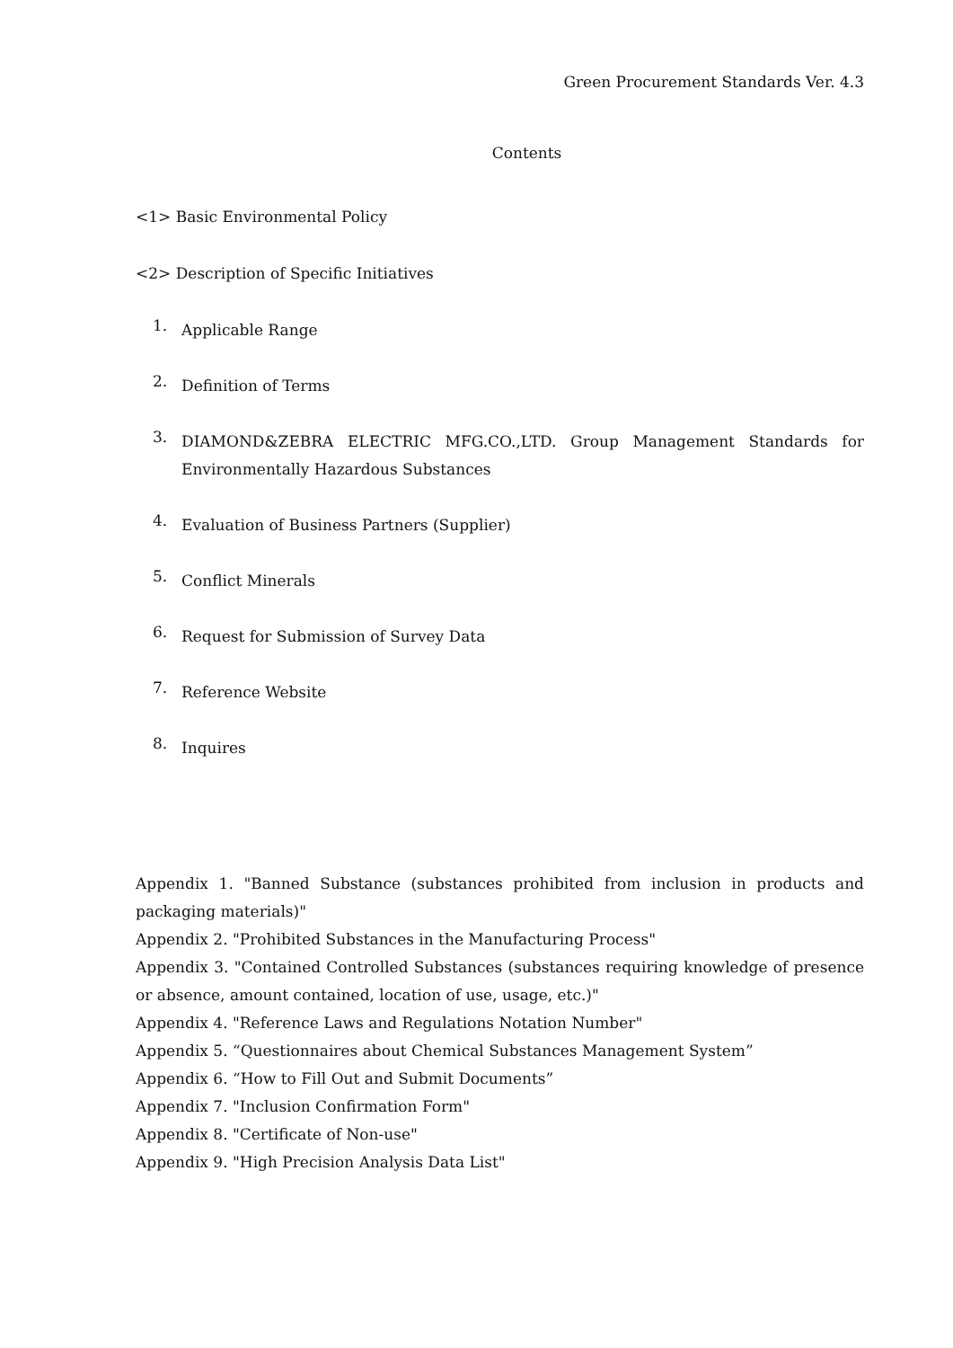Green Procurement Standards Ver. 4.3
Contents
<1> Basic Environmental Policy
<2> Description of Specific Initiatives
1.
Applicable Range
2.
Definition of Terms
3.
DIAMOND&ZEBRA ELECTRIC MFG.CO.,LTD. Group Management Standards for Environmentally Hazardous Substances
4.
Evaluation of Business Partners (Supplier)
5.
Conflict Minerals
6.
Request for Submission of Survey Data
7.
Reference Website
8.
Inquires
Appendix 1. "Banned Substance (substances prohibited from inclusion in products and packaging materials)"
Appendix 2. "Prohibited Substances in the Manufacturing Process"
Appendix 3. "Contained Controlled Substances (substances requiring knowledge of presence or absence, amount contained, location of use, usage, etc.)"
Appendix 4. "Reference Laws and Regulations Notation Number"
Appendix 5. “Questionnaires about Chemical Substances Management System”
Appendix 6. “How to Fill Out and Submit Documents”
Appendix 7. "Inclusion Confirmation Form"
Appendix 8. "Certificate of Non-use"
Appendix 9. "High Precision Analysis Data List"